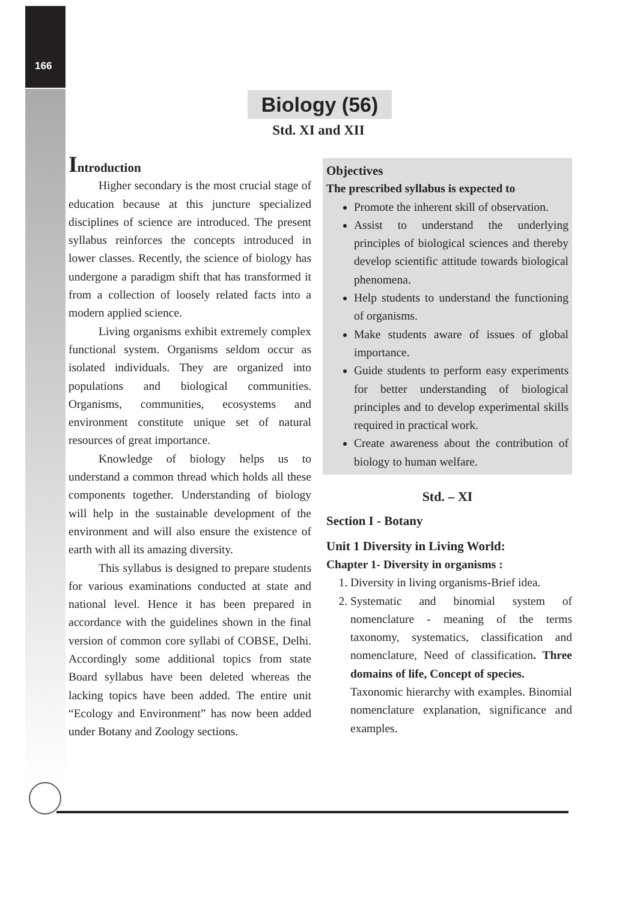166
Biology (56)
Std. XI and XII
Introduction
Higher secondary is the most crucial stage of education because at this juncture specialized disciplines of science are introduced. The present syllabus reinforces the concepts introduced in lower classes. Recently, the science of biology has undergone a paradigm shift that has transformed it from a collection of loosely related facts into a modern applied science.
Living organisms exhibit extremely complex functional system. Organisms seldom occur as isolated individuals. They are organized into populations and biological communities. Organisms, communities, ecosystems and environment constitute unique set of natural resources of great importance.
Knowledge of biology helps us to understand a common thread which holds all these components together. Understanding of biology will help in the sustainable development of the environment and will also ensure the existence of earth with all its amazing diversity.
This syllabus is designed to prepare students for various examinations conducted at state and national level. Hence it has been prepared in accordance with the guidelines shown in the final version of common core syllabi of COBSE, Delhi. Accordingly some additional topics from state Board syllabus have been deleted whereas the lacking topics have been added. The entire unit “Ecology and Environment” has now been added under Botany and Zoology sections.
Objectives
The prescribed syllabus is expected to
Promote the inherent skill of observation.
Assist to understand the underlying principles of biological sciences and thereby develop scientific attitude towards biological phenomena.
Help students to understand the functioning of organisms.
Make students aware of issues of global importance.
Guide students to perform easy experiments for better understanding of biological principles and to develop experimental skills required in practical work.
Create awareness about the contribution of biology to human welfare.
Std. – XI
Section I - Botany
Unit 1 Diversity in Living World:
Chapter 1- Diversity in organisms :
1. Diversity in living organisms-Brief idea.
2. Systematic and binomial system of nomenclature - meaning of the terms taxonomy, systematics, classification and nomenclature, Need of classification. Three domains of life, Concept of species.
Taxonomic hierarchy with examples. Binomial nomenclature explanation, significance and examples.